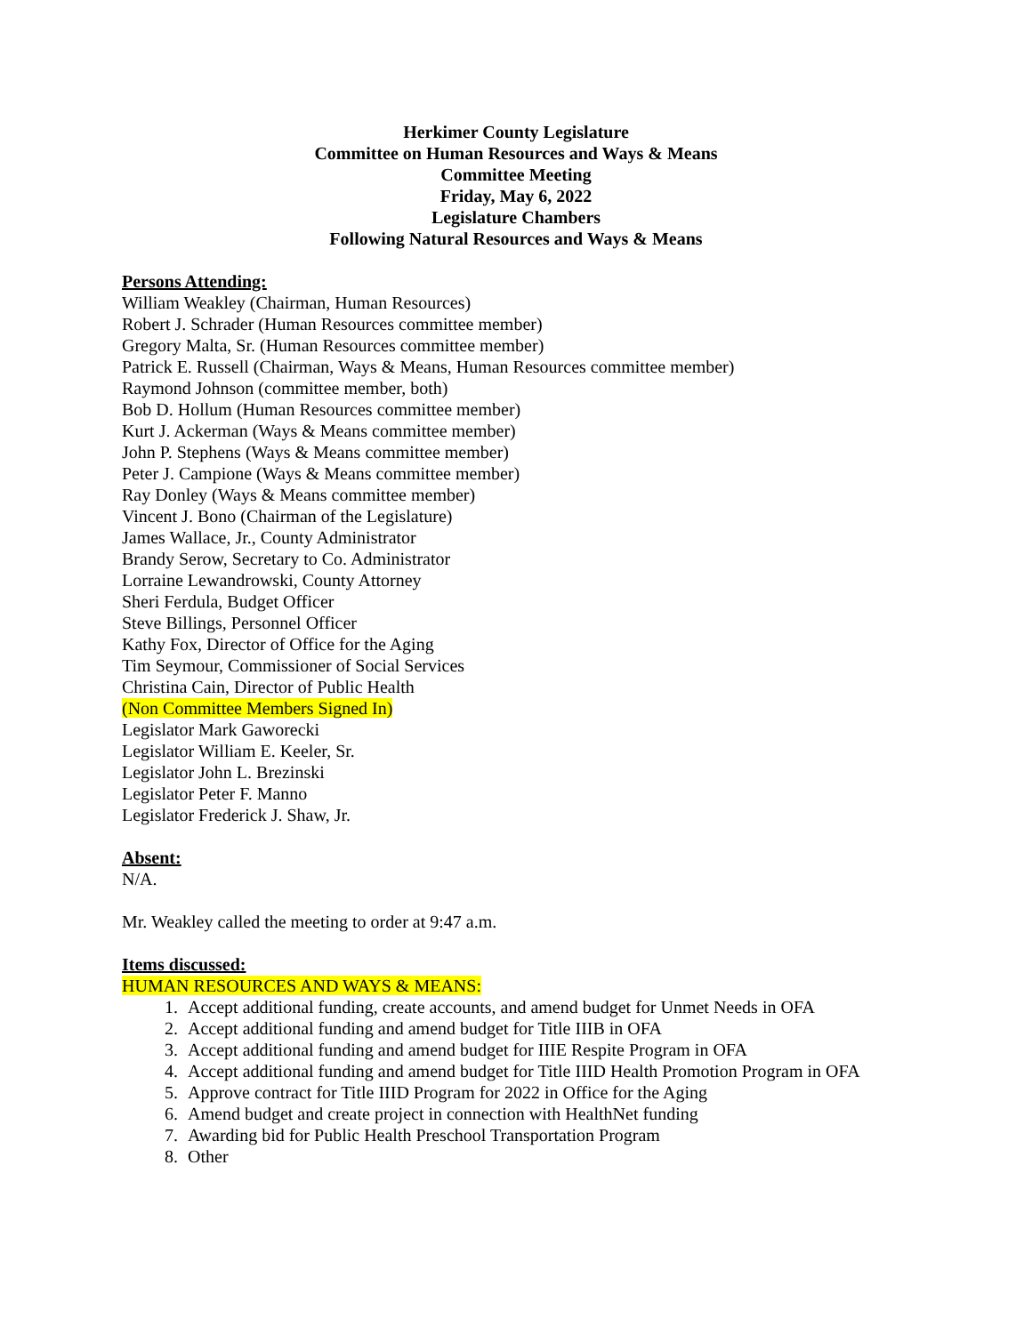Herkimer County Legislature
Committee on Human Resources and Ways & Means
Committee Meeting
Friday, May 6, 2022
Legislature Chambers
Following Natural Resources and Ways & Means
Persons Attending:
William Weakley (Chairman, Human Resources)
Robert J. Schrader (Human Resources committee member)
Gregory Malta, Sr. (Human Resources committee member)
Patrick E. Russell (Chairman, Ways & Means, Human Resources committee member)
Raymond Johnson (committee member, both)
Bob D. Hollum (Human Resources committee member)
Kurt J. Ackerman (Ways & Means committee member)
John P. Stephens (Ways & Means committee member)
Peter J. Campione (Ways & Means committee member)
Ray Donley (Ways & Means committee member)
Vincent J. Bono (Chairman of the Legislature)
James Wallace, Jr., County Administrator
Brandy Serow, Secretary to Co. Administrator
Lorraine Lewandrowski, County Attorney
Sheri Ferdula, Budget Officer
Steve Billings, Personnel Officer
Kathy Fox, Director of Office for the Aging
Tim Seymour, Commissioner of Social Services
Christina Cain, Director of Public Health
(Non Committee Members Signed In)
Legislator Mark Gaworecki
Legislator William E. Keeler, Sr.
Legislator John L. Brezinski
Legislator Peter F. Manno
Legislator Frederick J. Shaw, Jr.
Absent:
N/A.
Mr. Weakley called the meeting to order at 9:47 a.m.
Items discussed:
HUMAN RESOURCES AND WAYS & MEANS:
1. Accept additional funding, create accounts, and amend budget for Unmet Needs in OFA
2. Accept additional funding and amend budget for Title IIIB in OFA
3. Accept additional funding and amend budget for IIIE Respite Program in OFA
4. Accept additional funding and amend budget for Title IIID Health Promotion Program in OFA
5. Approve contract for Title IIID Program for 2022 in Office for the Aging
6. Amend budget and create project in connection with HealthNet funding
7. Awarding bid for Public Health Preschool Transportation Program
8. Other